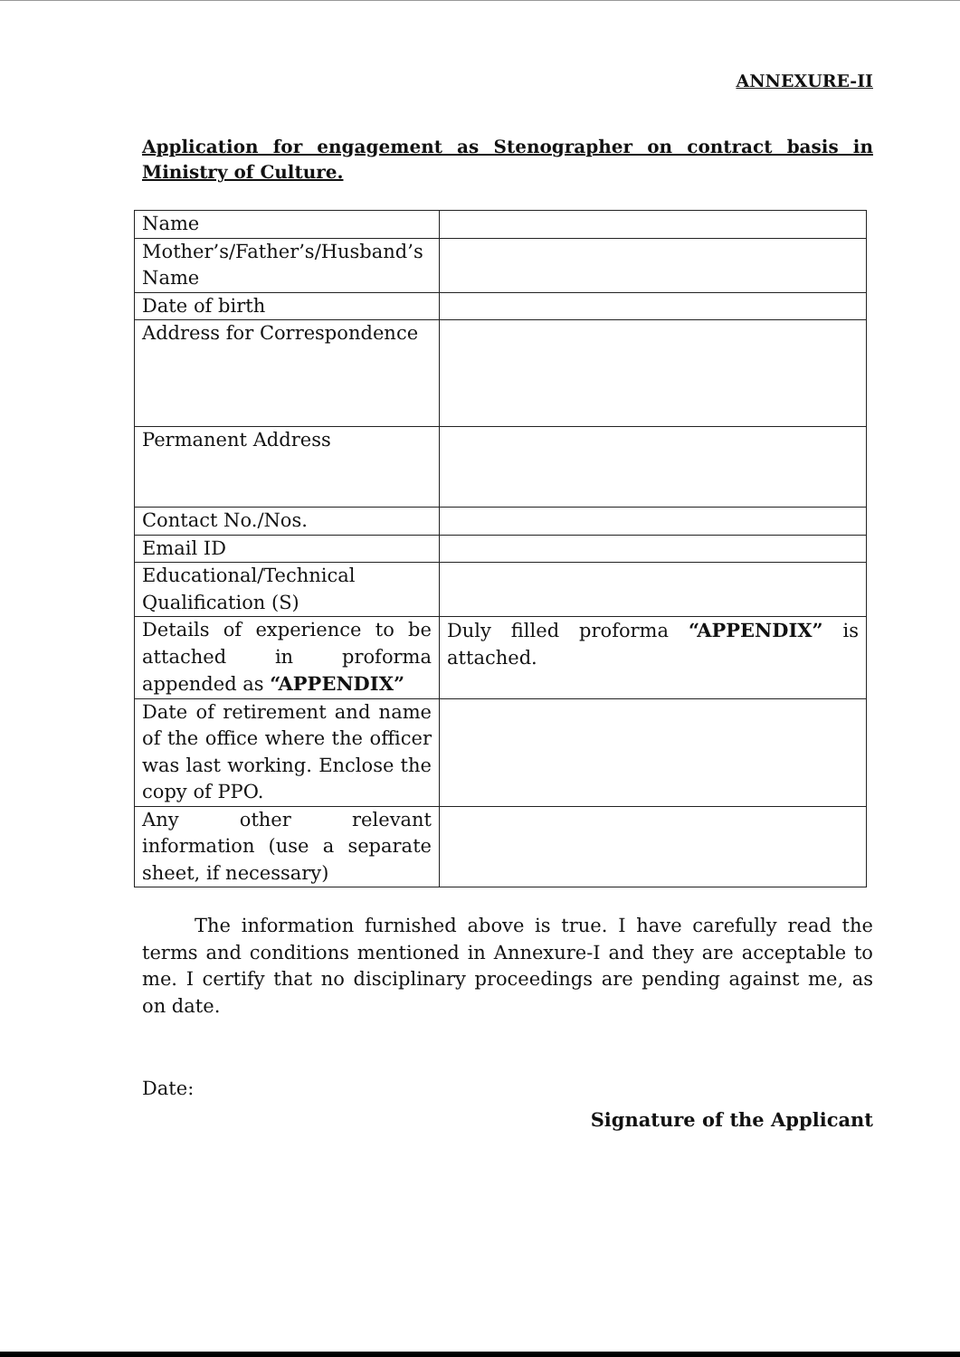ANNEXURE-II
Application for engagement as Stenographer on contract basis in Ministry of Culture.
| Name | |
| Mother’s/Father’s/Husband’s Name | |
| Date of birth | |
| Address for Correspondence | |
| Permanent Address | |
| Contact No./Nos. | |
| Email ID | |
| Educational/Technical Qualification (S) | |
| Details of experience to be attached in proforma appended as “APPENDIX” | Duly filled proforma “APPENDIX” is attached. |
| Date of retirement and name of the office where the officer was last working. Enclose the copy of PPO. | |
| Any other relevant information (use a separate sheet, if necessary) | |
The information furnished above is true. I have carefully read the terms and conditions mentioned in Annexure-I and they are acceptable to me. I certify that no disciplinary proceedings are pending against me, as on date.
Date:
Signature of the Applicant